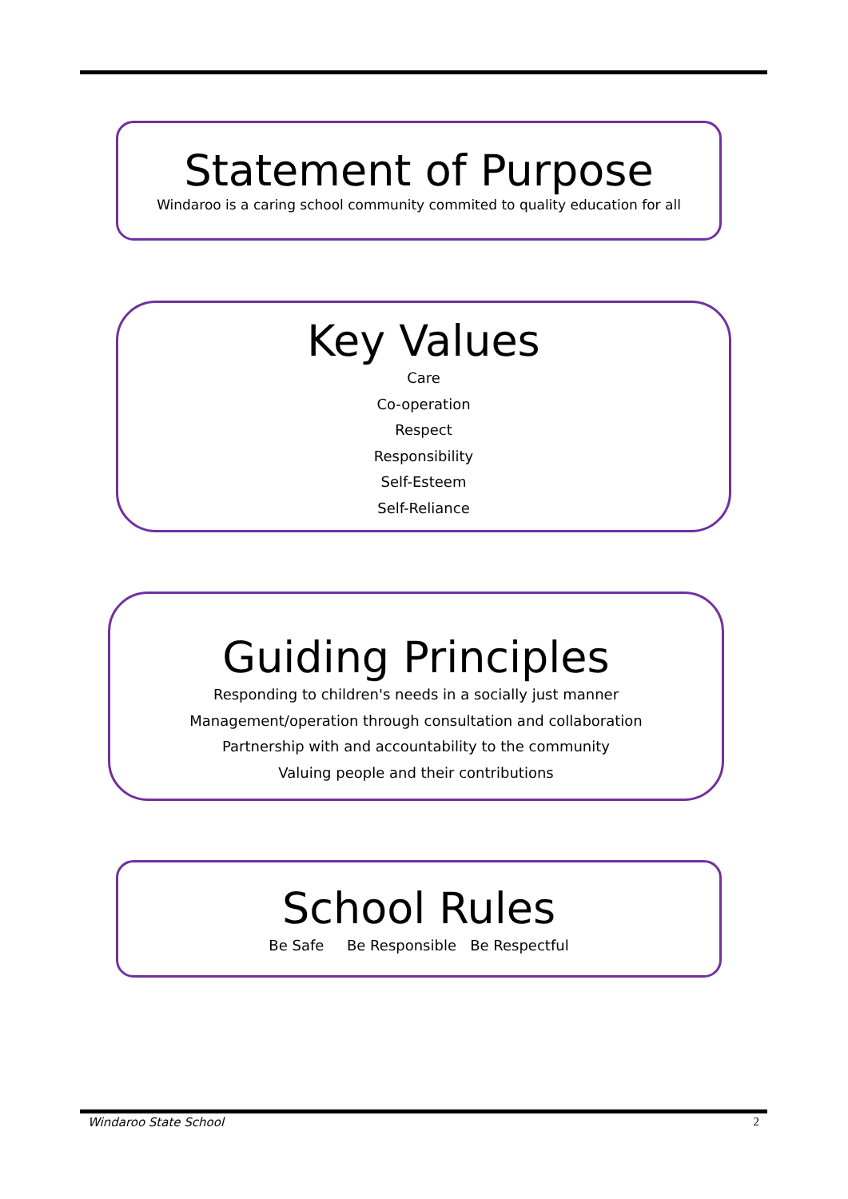Statement of Purpose
Windaroo is a caring school community commited to quality education for all
Key Values
Care
Co-operation
Respect
Responsibility
Self-Esteem
Self-Reliance
Guiding Principles
Responding to children's needs in a socially just manner
Management/operation through consultation and collaboration
Partnership with and accountability to the community
Valuing people and their contributions
School Rules
Be Safe Be Responsible Be Respectful
Windaroo State School 2